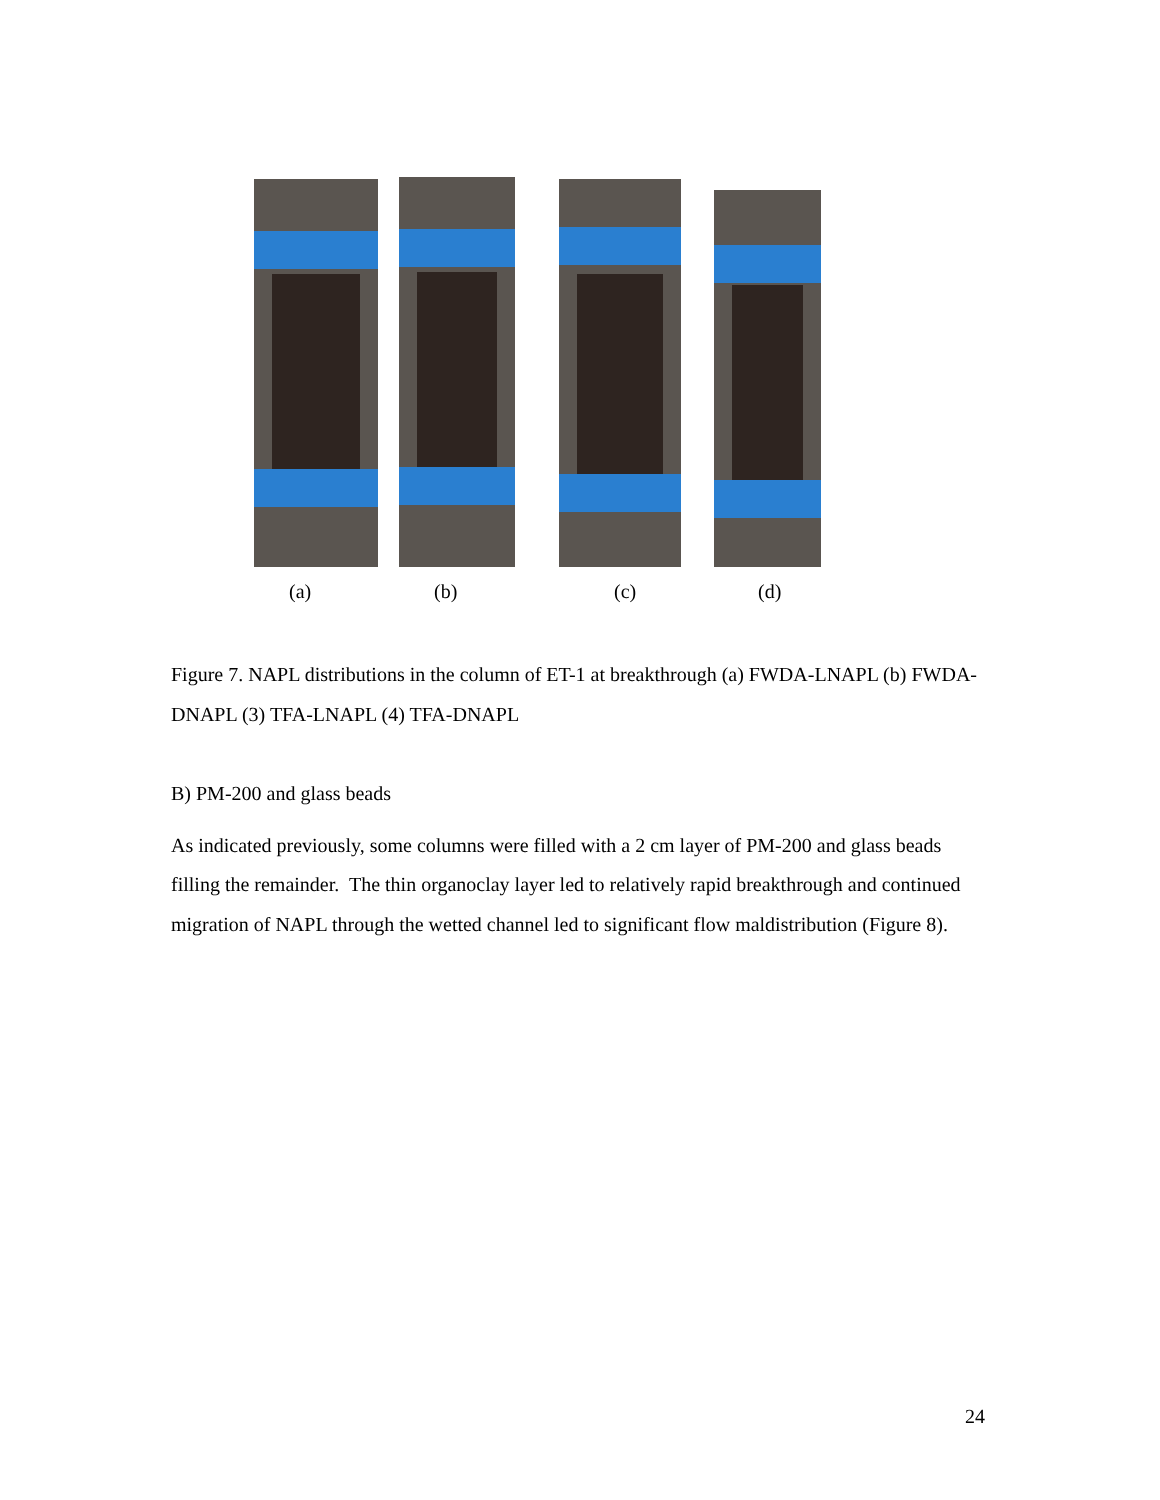(a) (b) (c) (d)
Figure 7. NAPL distributions in the column of ET-1 at breakthrough (a) FWDA-LNAPL (b) FWDA-DNAPL (3) TFA-LNAPL (4) TFA-DNAPL
B) PM-200 and glass beads
As indicated previously, some columns were filled with a 2 cm layer of PM-200 and glass beads filling the remainder. The thin organoclay layer led to relatively rapid breakthrough and continued migration of NAPL through the wetted channel led to significant flow maldistribution (Figure 8).
24